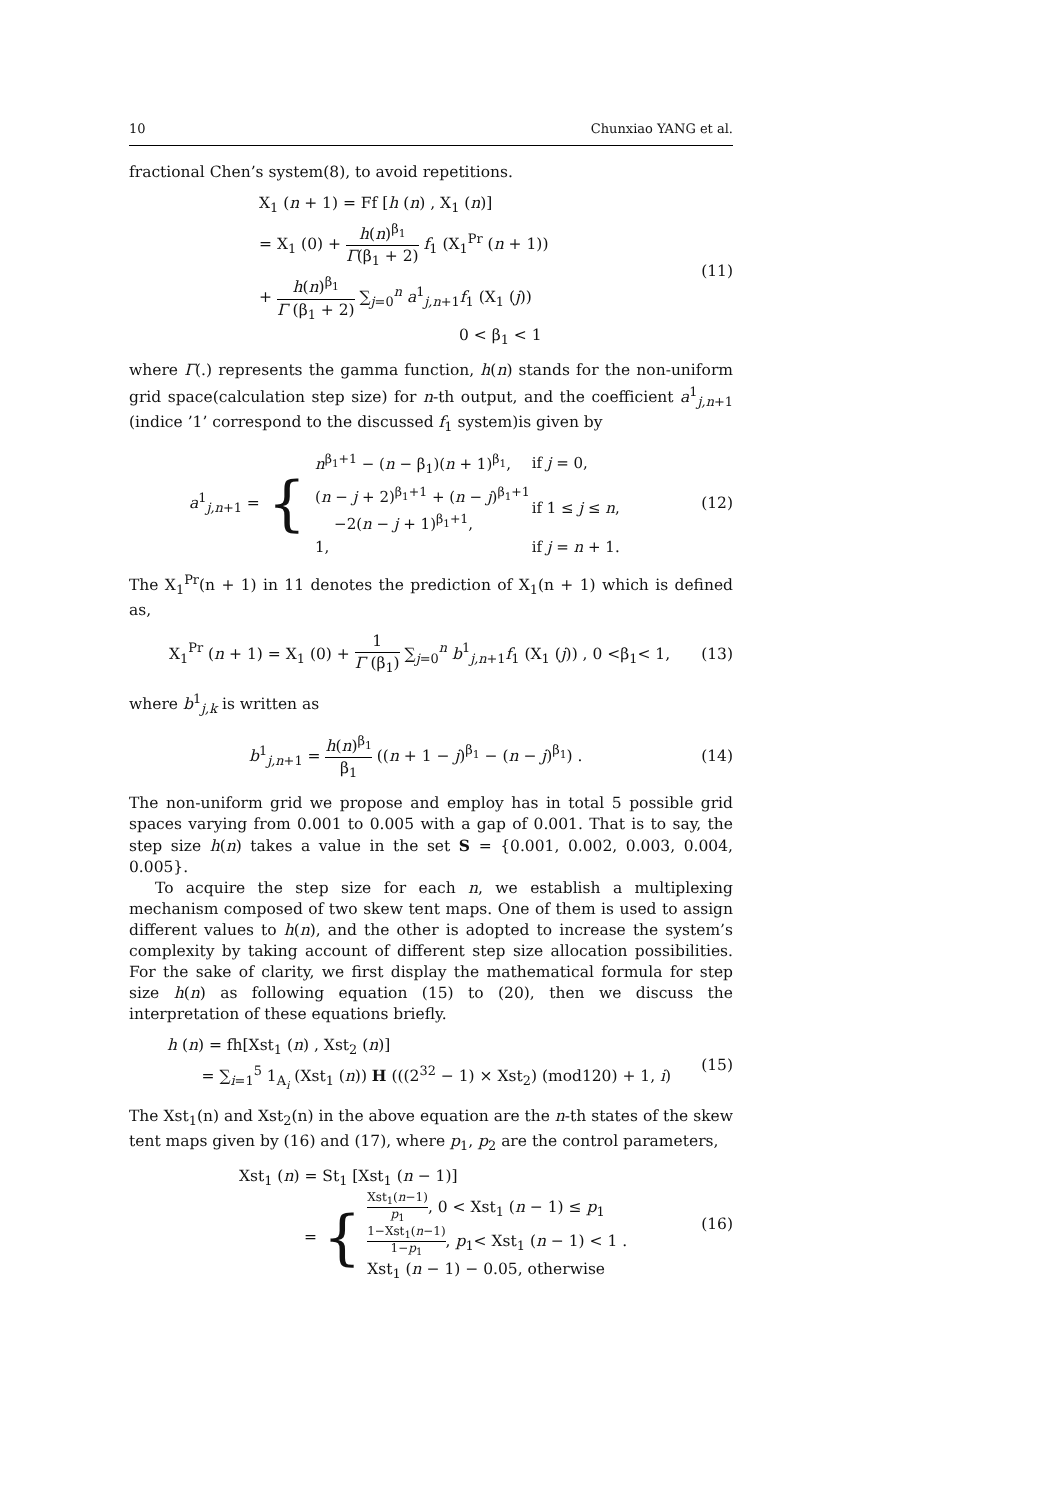10 Chunxiao YANG et al.
fractional Chen’s system(8), to avoid repetitions.
X<sub>1</sub> (n + 1) = Ff [h (n) , X<sub>1</sub> (n)]
= X<sub>1</sub> (0) + h(n)<sup>β<sub>1</sub></sup> Γ(β<sub>1</sub> + 2) f<sub>1</sub> (X<sub>1</sub><sup>Pr</sup> (n + 1))
+ h(n)<sup>β<sub>1</sub></sup> Γ (β<sub>1</sub> + 2) ∑<sub>j=0</sub><sup>n</sup> a<sup>1</sup><sub>j,n+1</sub>f<sub>1</sub> (X<sub>1</sub> (j))
0 < β<sub>1</sub> < 1
(11)
where Γ(.) represents the gamma function, h(n) stands for the non-uniform grid space(calculation step size) for n-th output, and the coefficient a<sup>1</sup><sub>j,n+1</sub> (indice ’1’ correspond to the discussed f<sub>1</sub> system)is given by
a<sup>1</sup><sub>j,n+1</sub> = {
| n<sup>β<sub>1</sub>+1</sup> − ( n − β<sub>1</sub>)( n + 1)<sup>β<sub>1</sub></sup>, | if j = 0, |
| ( n − j + 2)<sup>β<sub>1</sub>+1</sup> + ( n − j )<sup>β<sub>1</sub>+1</sup> −2( n − j + 1)<sup>β<sub>1</sub>+1</sup>, | if 1 ≤ j ≤ n , |
| 1, | if j = n + 1. |
(12)
The X<sub>1</sub><sup>Pr</sup>(n + 1) in 11 denotes the prediction of X<sub>1</sub>(n + 1) which is defined as,
X<sub>1</sub><sup>Pr</sup> (n + 1) = X<sub>1</sub> (0) + 1 Γ (β<sub>1</sub>) ∑<sub>j=0</sub><sup>n</sup> b<sup>1</sup><sub>j,n+1</sub>f<sub>1</sub> (X<sub>1</sub> (j)) , 0 <β<sub>1</sub>< 1,
(13)
where b<sup>1</sup><sub>j,k</sub> is written as
b<sup>1</sup><sub>j,n+1</sub> = h(n)<sup>β<sub>1</sub></sup> β<sub>1</sub> ((n + 1 − j)<sup>β<sub>1</sub></sup> − (n − j)<sup>β<sub>1</sub></sup>) .
(14)
The non-uniform grid we propose and employ has in total 5 possible grid spaces varying from 0.001 to 0.005 with a gap of 0.001. That is to say, the step size h(n) takes a value in the set S = {0.001, 0.002, 0.003, 0.004, 0.005}.
To acquire the step size for each n, we establish a multiplexing mechanism composed of two skew tent maps. One of them is used to assign different values to h(n), and the other is adopted to increase the system’s complexity by taking account of different step size allocation possibilities. For the sake of clarity, we first display the mathematical formula for step size h(n) as following equation (15) to (20), then we discuss the interpretation of these equations briefly.
h (n) = fh[Xst<sub>1</sub> (n) , Xst<sub>2</sub> (n)]
= ∑<sub>i=1</sub><sup>5</sup> 1<sub>A<sub>i</sub></sub> (Xst<sub>1</sub> (n)) H (((2<sup>32</sup> − 1) × Xst<sub>2</sub>) (mod120) + 1, i)
(15)
The Xst<sub>1</sub>(n) and Xst<sub>2</sub>(n) in the above equation are the n-th states of the skew tent maps given by (16) and (17), where p<sub>1</sub>, p<sub>2</sub> are the control parameters,
Xst<sub>1</sub> (n) = St<sub>1</sub> [Xst<sub>1</sub> (n − 1)]
= { Xst<sub>1</sub>(n−1) p<sub>1</sub>, 0 < Xst<sub>1</sub> (n − 1) ≤ p<sub>1</sub>
1−Xst<sub>1</sub>(n−1) 1−p<sub>1</sub>, p<sub>1</sub>< Xst<sub>1</sub> (n − 1) < 1 .
Xst<sub>1</sub> (n − 1) − 0.05, otherwise
(16)